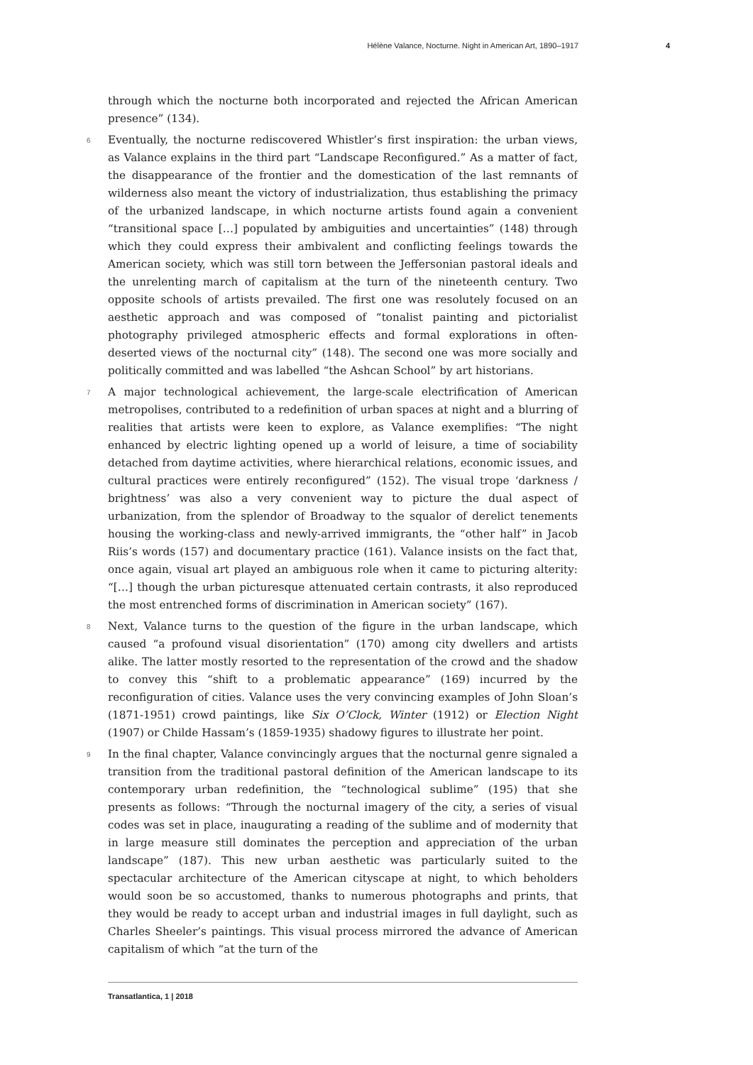Hélène Valance, Nocturne. Night in American Art, 1890–1917 4
through which the nocturne both incorporated and rejected the African American presence” (134).
6 Eventually, the nocturne rediscovered Whistler’s first inspiration: the urban views, as Valance explains in the third part “Landscape Reconfigured.” As a matter of fact, the disappearance of the frontier and the domestication of the last remnants of wilderness also meant the victory of industrialization, thus establishing the primacy of the urbanized landscape, in which nocturne artists found again a convenient “transitional space […] populated by ambiguities and uncertainties” (148) through which they could express their ambivalent and conflicting feelings towards the American society, which was still torn between the Jeffersonian pastoral ideals and the unrelenting march of capitalism at the turn of the nineteenth century. Two opposite schools of artists prevailed. The first one was resolutely focused on an aesthetic approach and was composed of “tonalist painting and pictorialist photography privileged atmospheric effects and formal explorations in often-deserted views of the nocturnal city” (148). The second one was more socially and politically committed and was labelled “the Ashcan School” by art historians.
7 A major technological achievement, the large-scale electrification of American metropolises, contributed to a redefinition of urban spaces at night and a blurring of realities that artists were keen to explore, as Valance exemplifies: “The night enhanced by electric lighting opened up a world of leisure, a time of sociability detached from daytime activities, where hierarchical relations, economic issues, and cultural practices were entirely reconfigured” (152). The visual trope ‘darkness / brightness’ was also a very convenient way to picture the dual aspect of urbanization, from the splendor of Broadway to the squalor of derelict tenements housing the working-class and newly-arrived immigrants, the “other half” in Jacob Riis’s words (157) and documentary practice (161). Valance insists on the fact that, once again, visual art played an ambiguous role when it came to picturing alterity: “[…] though the urban picturesque attenuated certain contrasts, it also reproduced the most entrenched forms of discrimination in American society” (167).
8 Next, Valance turns to the question of the figure in the urban landscape, which caused “a profound visual disorientation” (170) among city dwellers and artists alike. The latter mostly resorted to the representation of the crowd and the shadow to convey this “shift to a problematic appearance” (169) incurred by the reconfiguration of cities. Valance uses the very convincing examples of John Sloan’s (1871-1951) crowd paintings, like Six O’Clock, Winter (1912) or Election Night (1907) or Childe Hassam’s (1859-1935) shadowy figures to illustrate her point.
9 In the final chapter, Valance convincingly argues that the nocturnal genre signaled a transition from the traditional pastoral definition of the American landscape to its contemporary urban redefinition, the “technological sublime” (195) that she presents as follows: “Through the nocturnal imagery of the city, a series of visual codes was set in place, inaugurating a reading of the sublime and of modernity that in large measure still dominates the perception and appreciation of the urban landscape” (187). This new urban aesthetic was particularly suited to the spectacular architecture of the American cityscape at night, to which beholders would soon be so accustomed, thanks to numerous photographs and prints, that they would be ready to accept urban and industrial images in full daylight, such as Charles Sheeler’s paintings. This visual process mirrored the advance of American capitalism of which “at the turn of the
Transatlantica, 1 | 2018